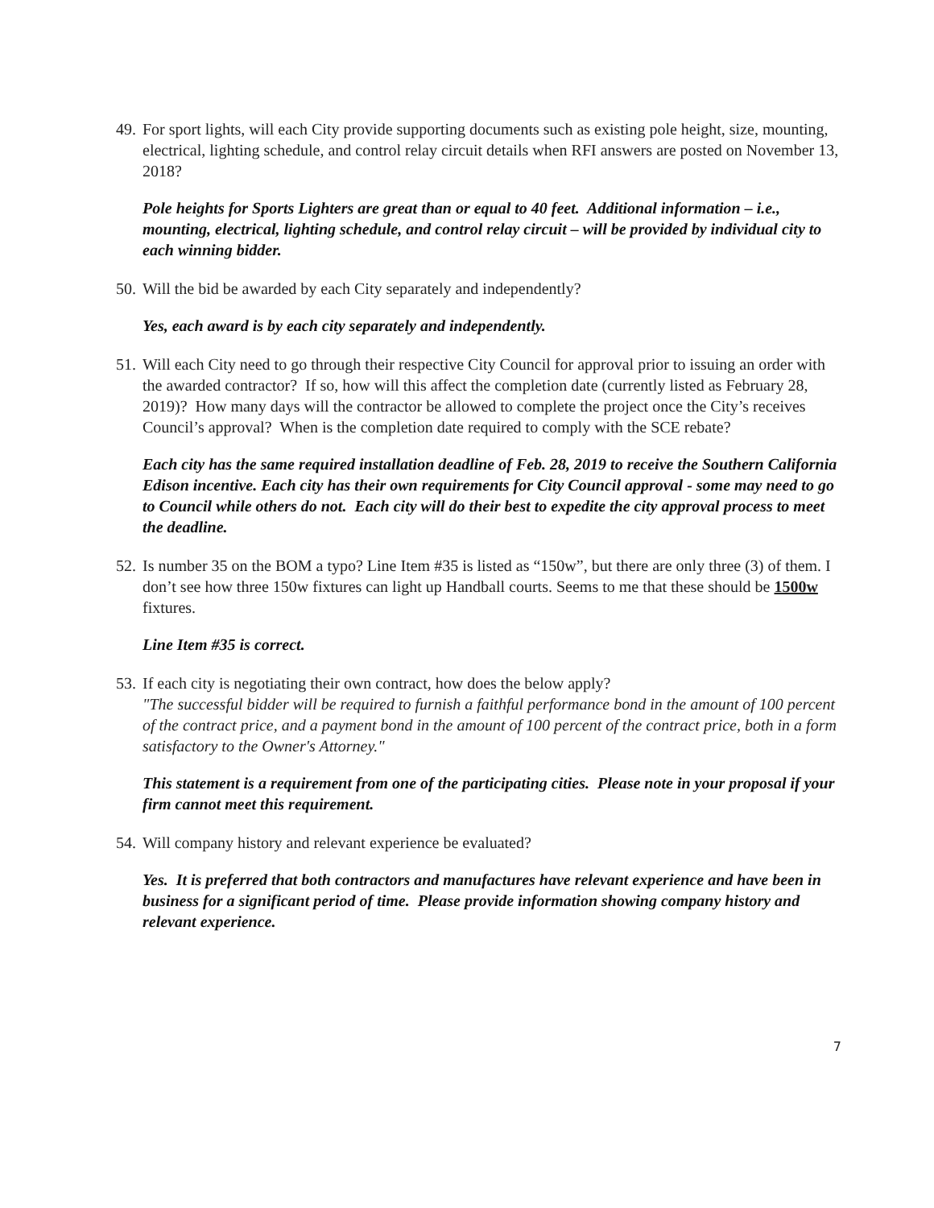49. For sport lights, will each City provide supporting documents such as existing pole height, size, mounting, electrical, lighting schedule, and control relay circuit details when RFI answers are posted on November 13, 2018?
Pole heights for Sports Lighters are great than or equal to 40 feet. Additional information – i.e., mounting, electrical, lighting schedule, and control relay circuit – will be provided by individual city to each winning bidder.
50. Will the bid be awarded by each City separately and independently?
Yes, each award is by each city separately and independently.
51. Will each City need to go through their respective City Council for approval prior to issuing an order with the awarded contractor? If so, how will this affect the completion date (currently listed as February 28, 2019)? How many days will the contractor be allowed to complete the project once the City’s receives Council’s approval? When is the completion date required to comply with the SCE rebate?
Each city has the same required installation deadline of Feb. 28, 2019 to receive the Southern California Edison incentive. Each city has their own requirements for City Council approval - some may need to go to Council while others do not. Each city will do their best to expedite the city approval process to meet the deadline.
52. Is number 35 on the BOM a typo? Line Item #35 is listed as “150w”, but there are only three (3) of them. I don’t see how three 150w fixtures can light up Handball courts. Seems to me that these should be 1500w fixtures.
Line Item #35 is correct.
53. If each city is negotiating their own contract, how does the below apply?
"The successful bidder will be required to furnish a faithful performance bond in the amount of 100 percent of the contract price, and a payment bond in the amount of 100 percent of the contract price, both in a form satisfactory to the Owner's Attorney."
This statement is a requirement from one of the participating cities. Please note in your proposal if your firm cannot meet this requirement.
54. Will company history and relevant experience be evaluated?
Yes. It is preferred that both contractors and manufactures have relevant experience and have been in business for a significant period of time. Please provide information showing company history and relevant experience.
7